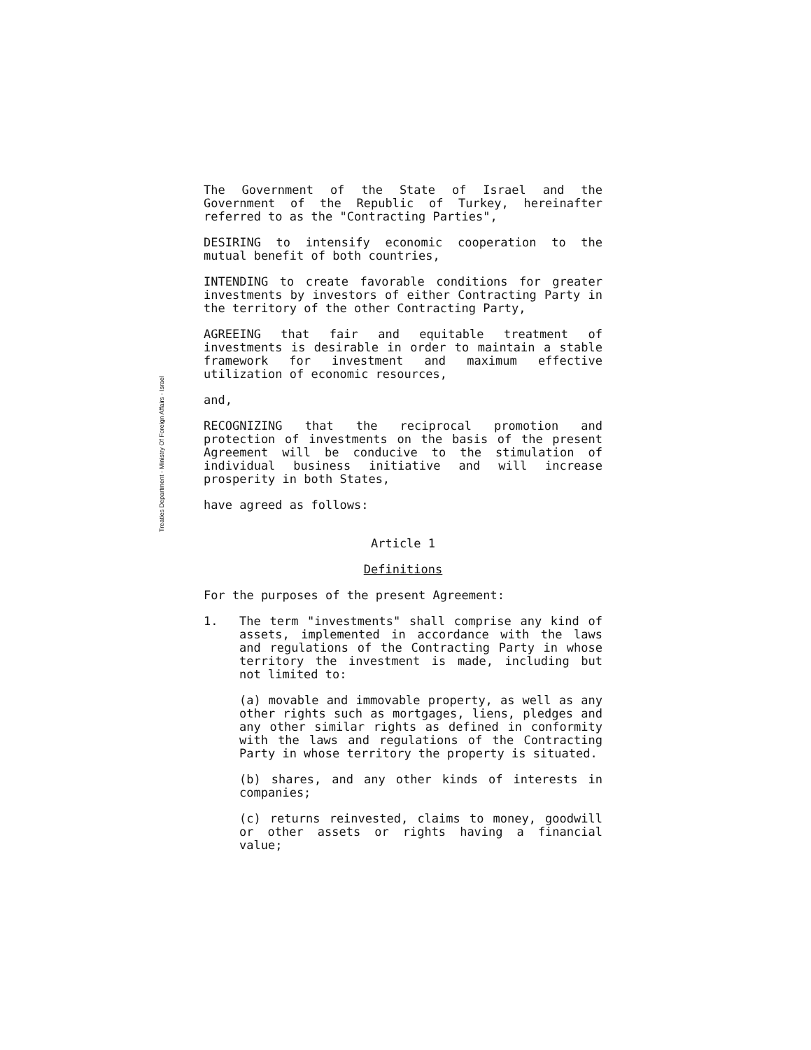Treaties Department - Ministry Of Foreign Affairs - Israel
The Government of the State of Israel and the Government of the Republic of Turkey, hereinafter referred to as the "Contracting Parties",
DESIRING to intensify economic cooperation to the mutual benefit of both countries,
INTENDING to create favorable conditions for greater investments by investors of either Contracting Party in the territory of the other Contracting Party,
AGREEING that fair and equitable treatment of investments is desirable in order to maintain a stable framework for investment and maximum effective utilization of economic resources,
and,
RECOGNIZING that the reciprocal promotion and protection of investments on the basis of the present Agreement will be conducive to the stimulation of individual business initiative and will increase prosperity in both States,
have agreed as follows:
Article 1
Definitions
For the purposes of the present Agreement:
1. The term "investments" shall comprise any kind of assets, implemented in accordance with the laws and regulations of the Contracting Party in whose territory the investment is made, including but not limited to:
(a) movable and immovable property, as well as any other rights such as mortgages, liens, pledges and any other similar rights as defined in conformity with the laws and regulations of the Contracting Party in whose territory the property is situated.
(b) shares, and any other kinds of interests in companies;
(c) returns reinvested, claims to money, goodwill or other assets or rights having a financial value;